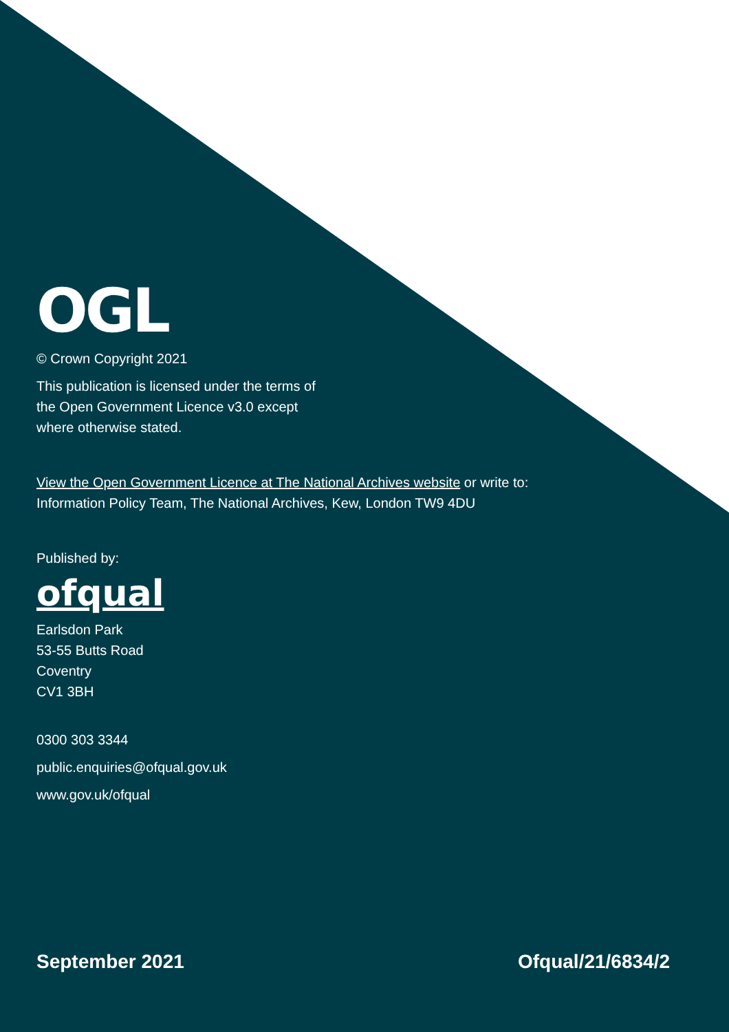OGL
© Crown Copyright 2021
This publication is licensed under the terms of
the Open Government Licence v3.0 except
where otherwise stated.
View the Open Government Licence at The National Archives website or write to:
Information Policy Team, The National Archives, Kew, London TW9 4DU
Published by:
ofqual
Earlsdon Park
53-55 Butts Road
Coventry
CV1 3BH
0300 303 3344
public.enquiries@ofqual.gov.uk
www.gov.uk/ofqual
September 2021 Ofqual/21/6834/2